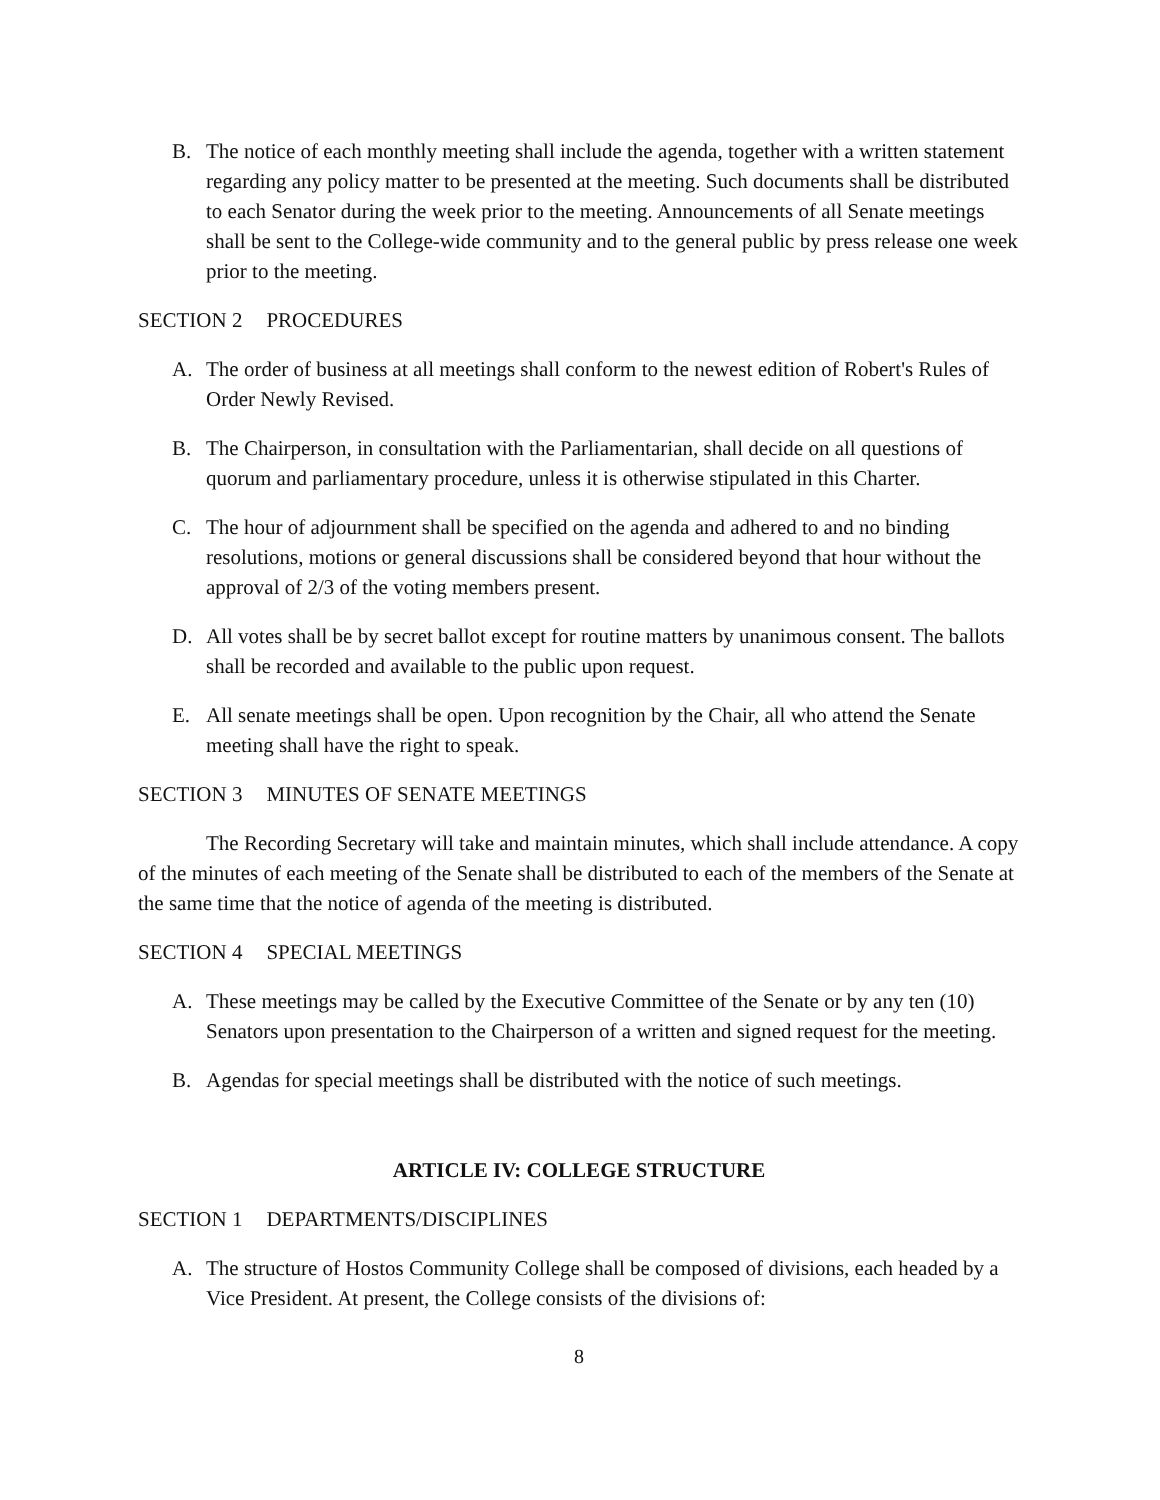B. The notice of each monthly meeting shall include the agenda, together with a written statement regarding any policy matter to be presented at the meeting. Such documents shall be distributed to each Senator during the week prior to the meeting. Announcements of all Senate meetings shall be sent to the College-wide community and to the general public by press release one week prior to the meeting.
SECTION 2 PROCEDURES
A. The order of business at all meetings shall conform to the newest edition of Robert's Rules of Order Newly Revised.
B. The Chairperson, in consultation with the Parliamentarian, shall decide on all questions of quorum and parliamentary procedure, unless it is otherwise stipulated in this Charter.
C. The hour of adjournment shall be specified on the agenda and adhered to and no binding resolutions, motions or general discussions shall be considered beyond that hour without the approval of 2/3 of the voting members present.
D. All votes shall be by secret ballot except for routine matters by unanimous consent. The ballots shall be recorded and available to the public upon request.
E. All senate meetings shall be open. Upon recognition by the Chair, all who attend the Senate meeting shall have the right to speak.
SECTION 3 MINUTES OF SENATE MEETINGS
The Recording Secretary will take and maintain minutes, which shall include attendance. A copy of the minutes of each meeting of the Senate shall be distributed to each of the members of the Senate at the same time that the notice of agenda of the meeting is distributed.
SECTION 4 SPECIAL MEETINGS
A. These meetings may be called by the Executive Committee of the Senate or by any ten (10) Senators upon presentation to the Chairperson of a written and signed request for the meeting.
B. Agendas for special meetings shall be distributed with the notice of such meetings.
ARTICLE IV: COLLEGE STRUCTURE
SECTION 1 DEPARTMENTS/DISCIPLINES
A. The structure of Hostos Community College shall be composed of divisions, each headed by a Vice President. At present, the College consists of the divisions of:
8